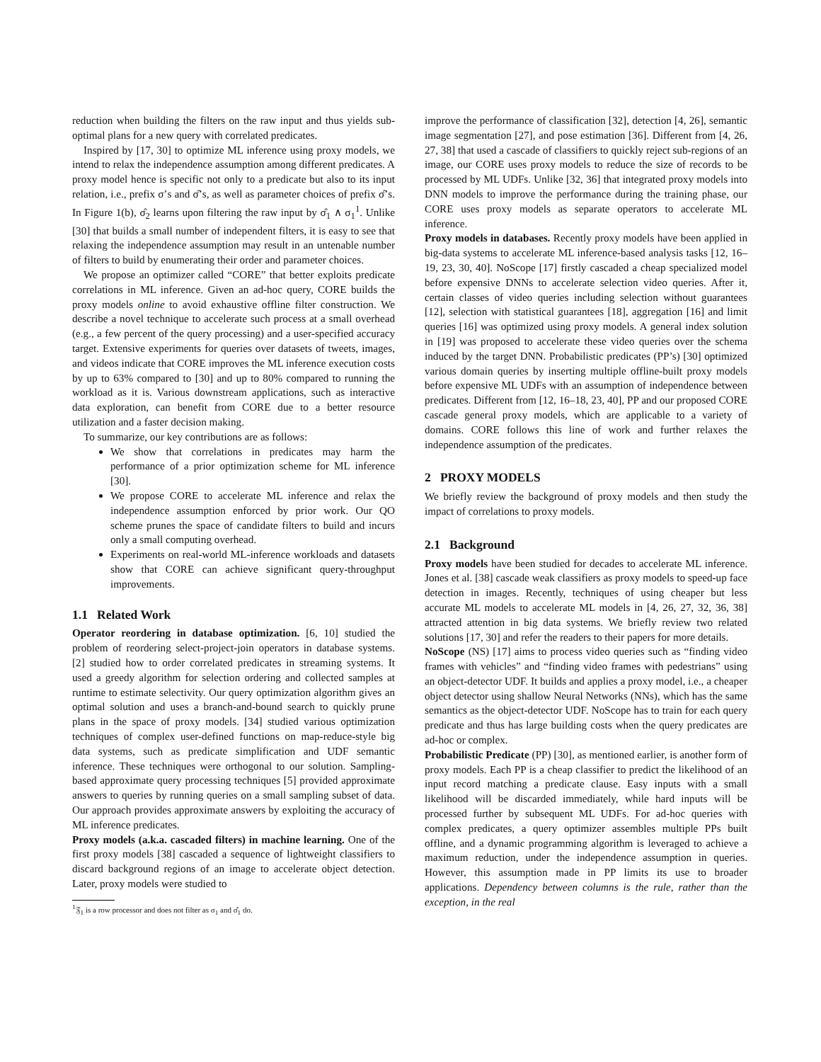reduction when building the filters on the raw input and thus yields sub-optimal plans for a new query with correlated predicates.
Inspired by [17, 30] to optimize ML inference using proxy models, we intend to relax the independence assumption among different predicates. A proxy model hence is specific not only to a predicate but also to its input relation, i.e., prefix σ’s and σ̂’s, as well as parameter choices of prefix σ̂’s. In Figure 1(b), σ̂<sub>2</sub> learns upon filtering the raw input by σ̂<sub>1</sub> ∧ σ<sub>1</sub><sup>1</sup>. Unlike [30] that builds a small number of independent filters, it is easy to see that relaxing the independence assumption may result in an untenable number of filters to build by enumerating their order and parameter choices.
We propose an optimizer called “CORE” that better exploits predicate correlations in ML inference. Given an ad-hoc query, CORE builds the proxy models online to avoid exhaustive offline filter construction. We describe a novel technique to accelerate such process at a small overhead (e.g., a few percent of the query processing) and a user-specified accuracy target. Extensive experiments for queries over datasets of tweets, images, and videos indicate that CORE improves the ML inference execution costs by up to 63% compared to [30] and up to 80% compared to running the workload as it is. Various downstream applications, such as interactive data exploration, can benefit from CORE due to a better resource utilization and a faster decision making.
To summarize, our key contributions are as follows:
We show that correlations in predicates may harm the performance of a prior optimization scheme for ML inference [30].
We propose CORE to accelerate ML inference and relax the independence assumption enforced by prior work. Our QO scheme prunes the space of candidate filters to build and incurs only a small computing overhead.
Experiments on real-world ML-inference workloads and datasets show that CORE can achieve significant query-throughput improvements.
1.1 Related Work
Operator reordering in database optimization. [6, 10] studied the problem of reordering select-project-join operators in database systems. [2] studied how to order correlated predicates in streaming systems. It used a greedy algorithm for selection ordering and collected samples at runtime to estimate selectivity. Our query optimization algorithm gives an optimal solution and uses a branch-and-bound search to quickly prune plans in the space of proxy models. [34] studied various optimization techniques of complex user-defined functions on map-reduce-style big data systems, such as predicate simplification and UDF semantic inference. These techniques were orthogonal to our solution. Sampling-based approximate query processing techniques [5] provided approximate answers to queries by running queries on a small sampling subset of data. Our approach provides approximate answers by exploiting the accuracy of ML inference predicates.
Proxy models (a.k.a. cascaded filters) in machine learning. One of the first proxy models [38] cascaded a sequence of lightweight classifiers to discard background regions of an image to accelerate object detection. Later, proxy models were studied to
<sup>1</sup> 𝔉<sub>1</sub> is a row processor and does not filter as σ<sub>1</sub> and σ̂<sub>1</sub> do.
improve the performance of classification [32], detection [4, 26], semantic image segmentation [27], and pose estimation [36]. Different from [4, 26, 27, 38] that used a cascade of classifiers to quickly reject sub-regions of an image, our CORE uses proxy models to reduce the size of records to be processed by ML UDFs. Unlike [32, 36] that integrated proxy models into DNN models to improve the performance during the training phase, our CORE uses proxy models as separate operators to accelerate ML inference.
Proxy models in databases. Recently proxy models have been applied in big-data systems to accelerate ML inference-based analysis tasks [12, 16–19, 23, 30, 40]. NoScope [17] firstly cascaded a cheap specialized model before expensive DNNs to accelerate selection video queries. After it, certain classes of video queries including selection without guarantees [12], selection with statistical guarantees [18], aggregation [16] and limit queries [16] was optimized using proxy models. A general index solution in [19] was proposed to accelerate these video queries over the schema induced by the target DNN. Probabilistic predicates (PP’s) [30] optimized various domain queries by inserting multiple offline-built proxy models before expensive ML UDFs with an assumption of independence between predicates. Different from [12, 16–18, 23, 40], PP and our proposed CORE cascade general proxy models, which are applicable to a variety of domains. CORE follows this line of work and further relaxes the independence assumption of the predicates.
2 PROXY MODELS
We briefly review the background of proxy models and then study the impact of correlations to proxy models.
2.1 Background
Proxy models have been studied for decades to accelerate ML inference. Jones et al. [38] cascade weak classifiers as proxy models to speed-up face detection in images. Recently, techniques of using cheaper but less accurate ML models to accelerate ML models in [4, 26, 27, 32, 36, 38] attracted attention in big data systems. We briefly review two related solutions [17, 30] and refer the readers to their papers for more details.
NoScope (NS) [17] aims to process video queries such as “finding video frames with vehicles” and “finding video frames with pedestrians” using an object-detector UDF. It builds and applies a proxy model, i.e., a cheaper object detector using shallow Neural Networks (NNs), which has the same semantics as the object-detector UDF. NoScope has to train for each query predicate and thus has large building costs when the query predicates are ad-hoc or complex.
Probabilistic Predicate (PP) [30], as mentioned earlier, is another form of proxy models. Each PP is a cheap classifier to predict the likelihood of an input record matching a predicate clause. Easy inputs with a small likelihood will be discarded immediately, while hard inputs will be processed further by subsequent ML UDFs. For ad-hoc queries with complex predicates, a query optimizer assembles multiple PPs built offline, and a dynamic programming algorithm is leveraged to achieve a maximum reduction, under the independence assumption in queries. However, this assumption made in PP limits its use to broader applications. Dependency between columns is the rule, rather than the exception, in the real